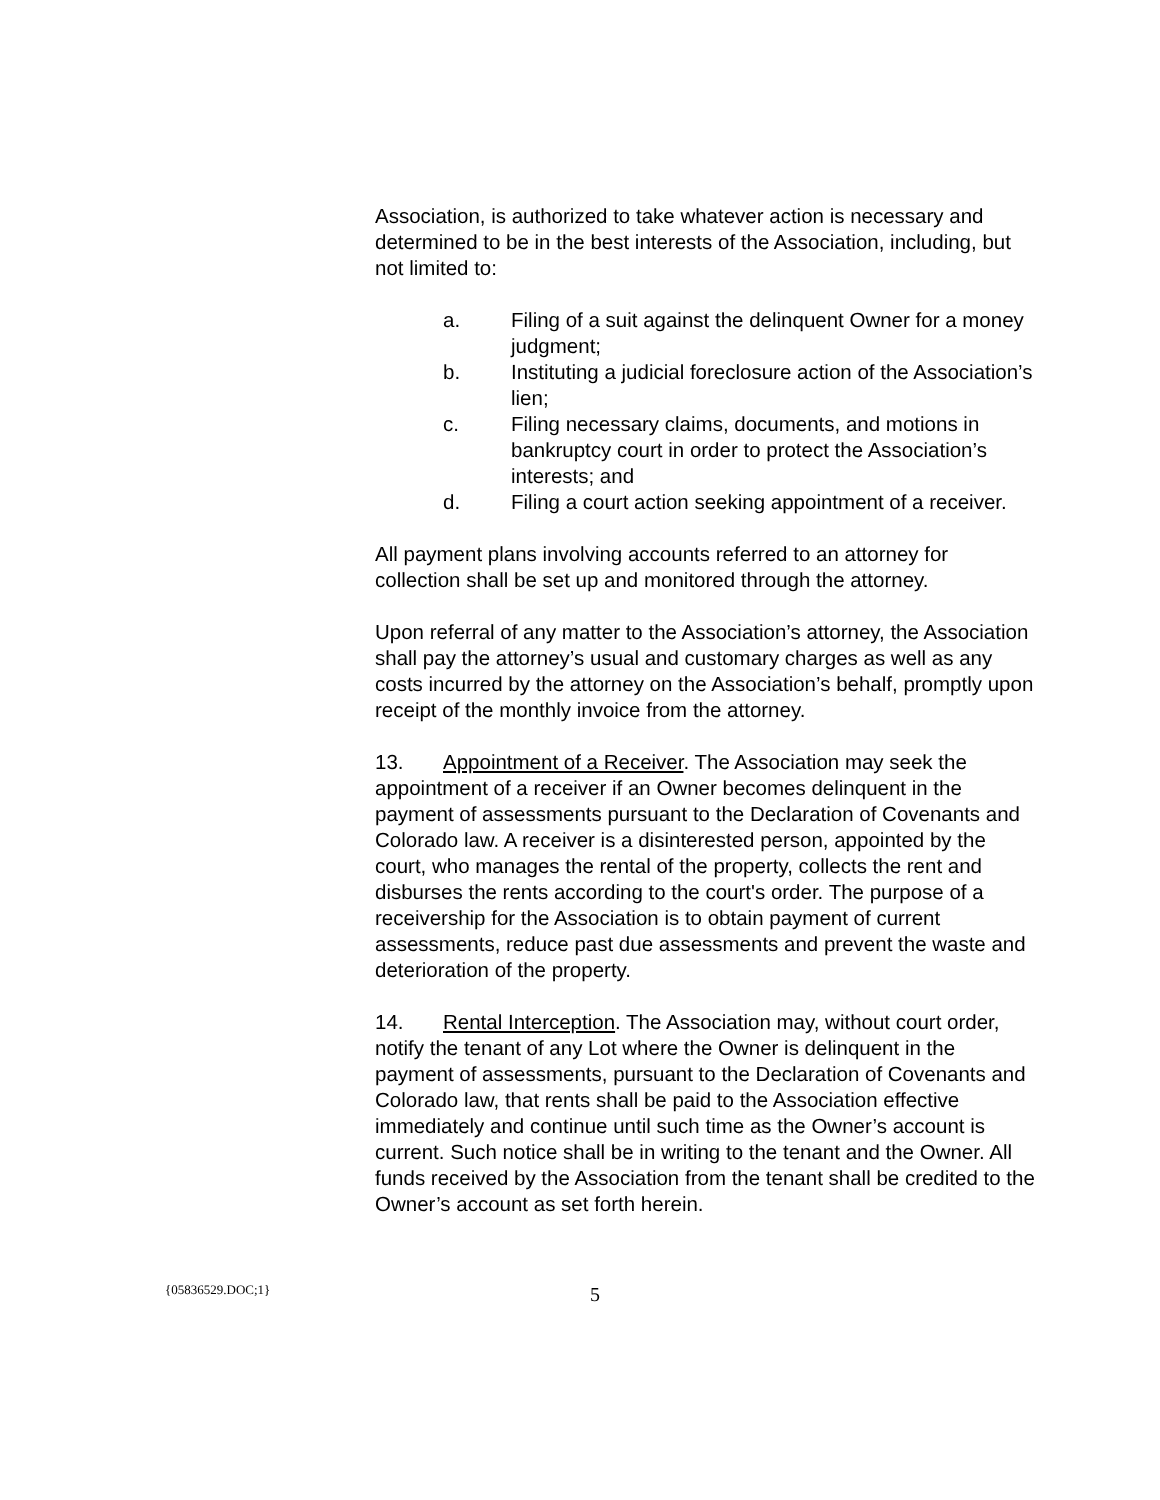Association, is authorized to take whatever action is necessary and determined to be in the best interests of the Association, including, but not limited to:
a. Filing of a suit against the delinquent Owner for a money judgment;
b. Instituting a judicial foreclosure action of the Association’s lien;
c. Filing necessary claims, documents, and motions in bankruptcy court in order to protect the Association’s interests; and
d. Filing a court action seeking appointment of a receiver.
All payment plans involving accounts referred to an attorney for collection shall be set up and monitored through the attorney.
Upon referral of any matter to the Association’s attorney, the Association shall pay the attorney’s usual and customary charges as well as any costs incurred by the attorney on the Association’s behalf, promptly upon receipt of the monthly invoice from the attorney.
13. Appointment of a Receiver. The Association may seek the appointment of a receiver if an Owner becomes delinquent in the payment of assessments pursuant to the Declaration of Covenants and Colorado law. A receiver is a disinterested person, appointed by the court, who manages the rental of the property, collects the rent and disburses the rents according to the court's order. The purpose of a receivership for the Association is to obtain payment of current assessments, reduce past due assessments and prevent the waste and deterioration of the property.
14. Rental Interception. The Association may, without court order, notify the tenant of any Lot where the Owner is delinquent in the payment of assessments, pursuant to the Declaration of Covenants and Colorado law, that rents shall be paid to the Association effective immediately and continue until such time as the Owner’s account is current. Such notice shall be in writing to the tenant and the Owner. All funds received by the Association from the tenant shall be credited to the Owner’s account as set forth herein.
{05836529.DOC;1}
5